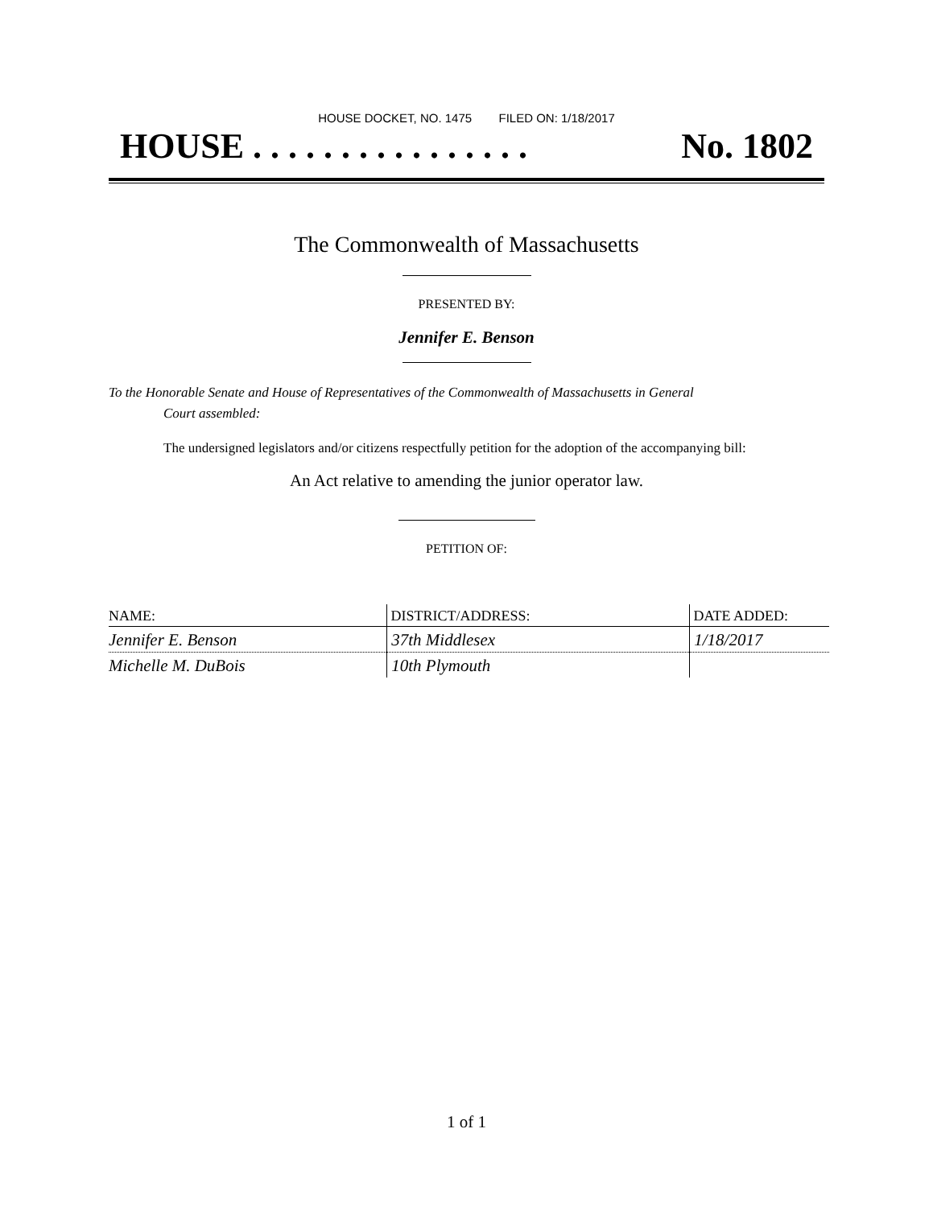HOUSE DOCKET, NO. 1475 FILED ON: 1/18/2017
HOUSE . . . . . . . . . . . . . . . . No. 1802
The Commonwealth of Massachusetts
PRESENTED BY:
Jennifer E. Benson
To the Honorable Senate and House of Representatives of the Commonwealth of Massachusetts in General
Court assembled:
The undersigned legislators and/or citizens respectfully petition for the adoption of the accompanying bill:
An Act relative to amending the junior operator law.
PETITION OF:
| NAME: | DISTRICT/ADDRESS: | DATE ADDED: |
| --- | --- | --- |
| Jennifer E. Benson | 37th Middlesex | 1/18/2017 |
| Michelle M. DuBois | 10th Plymouth | |
1 of 1